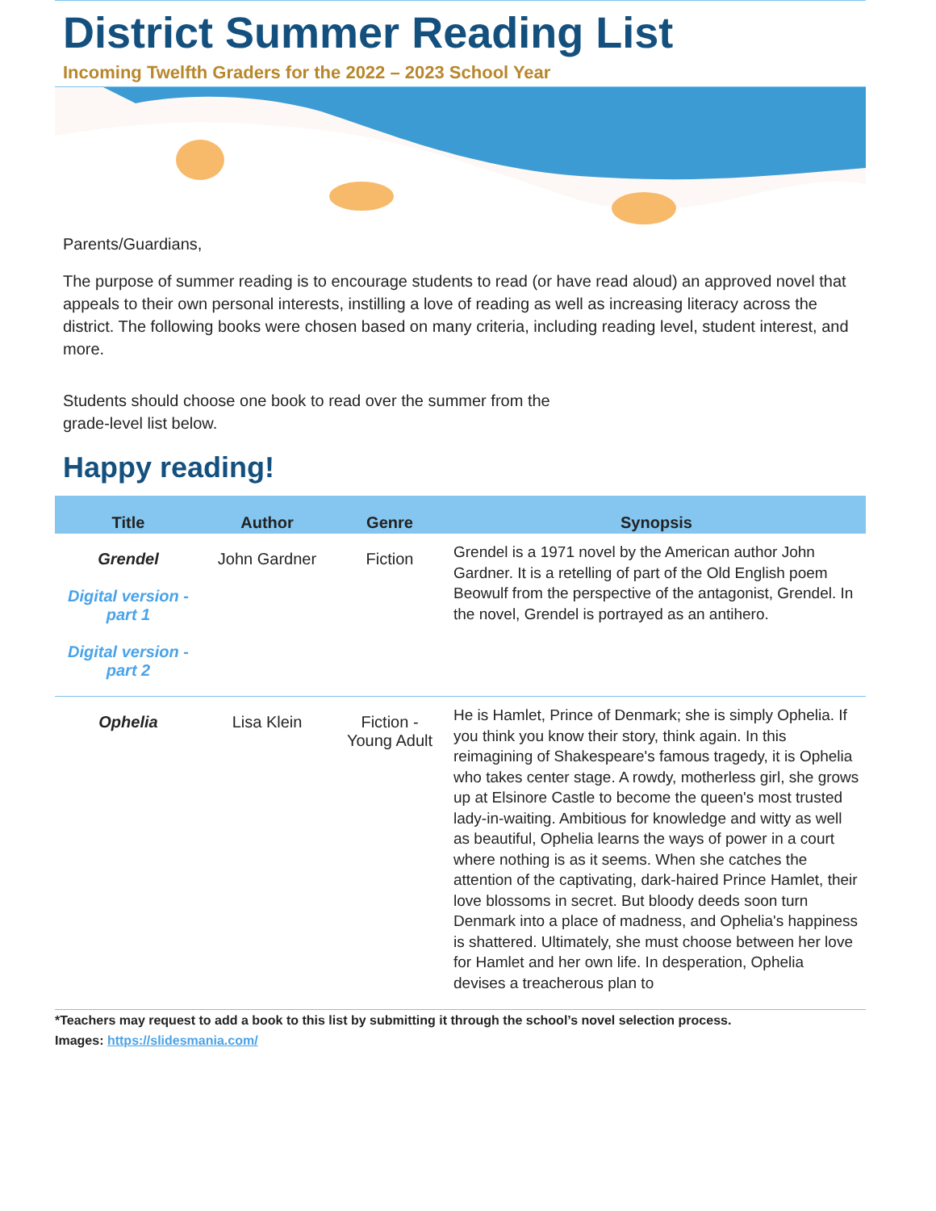District Summer Reading List
Incoming Twelfth Graders for the 2022 – 2023 School Year
Parents/Guardians,
The purpose of summer reading is to encourage students to read (or have read aloud) an approved novel that appeals to their own personal interests, instilling a love of reading as well as increasing literacy across the district. The following books were chosen based on many criteria, including reading level, student interest, and more.
Students should choose one book to read over the summer from the grade-level list below.
Happy reading!
| Title | Author | Genre | Synopsis |
| --- | --- | --- | --- |
| Grendel Digital version - part 1 Digital version - part 2 | John Gardner | Fiction | Grendel is a 1971 novel by the American author John Gardner. It is a retelling of part of the Old English poem Beowulf from the perspective of the antagonist, Grendel. In the novel, Grendel is portrayed as an antihero. |
| Ophelia | Lisa Klein | Fiction - Young Adult | He is Hamlet, Prince of Denmark; she is simply Ophelia. If you think you know their story, think again. In this reimagining of Shakespeare's famous tragedy, it is Ophelia who takes center stage. A rowdy, motherless girl, she grows up at Elsinore Castle to become the queen's most trusted lady-in-waiting. Ambitious for knowledge and witty as well as beautiful, Ophelia learns the ways of power in a court where nothing is as it seems. When she catches the attention of the captivating, dark-haired Prince Hamlet, their love blossoms in secret. But bloody deeds soon turn Denmark into a place of madness, and Ophelia's happiness is shattered. Ultimately, she must choose between her love for Hamlet and her own life. In desperation, Ophelia devises a treacherous plan to |
*Teachers may request to add a book to this list by submitting it through the school’s novel selection process.
Images: https://slidesmania.com/